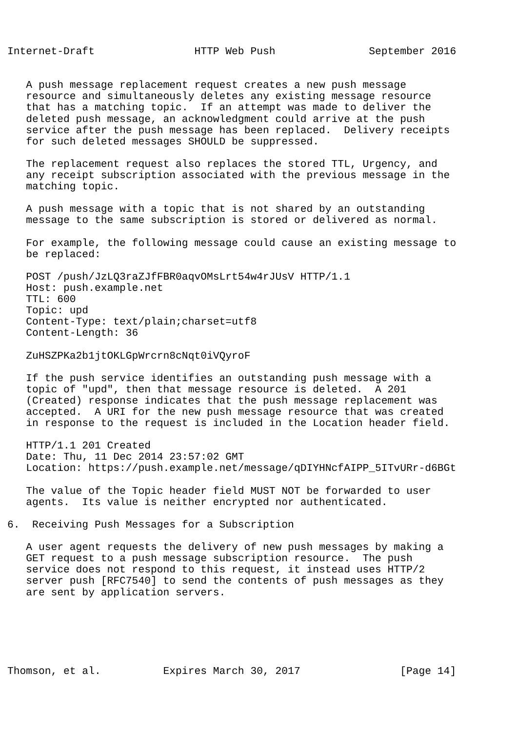Internet-Draft                HTTP Web Push               September 2016


   A push message replacement request creates a new push message
   resource and simultaneously deletes any existing message resource
   that has a matching topic.  If an attempt was made to deliver the
   deleted push message, an acknowledgment could arrive at the push
   service after the push message has been replaced.  Delivery receipts
   for such deleted messages SHOULD be suppressed.

   The replacement request also replaces the stored TTL, Urgency, and
   any receipt subscription associated with the previous message in the
   matching topic.

   A push message with a topic that is not shared by an outstanding
   message to the same subscription is stored or delivered as normal.

   For example, the following message could cause an existing message to
   be replaced:

   POST /push/JzLQ3raZJfFBR0aqvOMsLrt54w4rJUsV HTTP/1.1
   Host: push.example.net
   TTL: 600
   Topic: upd
   Content-Type: text/plain;charset=utf8
   Content-Length: 36

   ZuHSZPKa2b1jtOKLGpWrcrn8cNqt0iVQyroF

   If the push service identifies an outstanding push message with a
   topic of "upd", then that message resource is deleted.  A 201
   (Created) response indicates that the push message replacement was
   accepted.  A URI for the new push message resource that was created
   in response to the request is included in the Location header field.

   HTTP/1.1 201 Created
   Date: Thu, 11 Dec 2014 23:57:02 GMT
   Location: https://push.example.net/message/qDIYHNcfAIPP_5ITvURr-d6BGt

   The value of the Topic header field MUST NOT be forwarded to user
   agents.  Its value is neither encrypted nor authenticated.

6.  Receiving Push Messages for a Subscription

   A user agent requests the delivery of new push messages by making a
   GET request to a push message subscription resource.  The push
   service does not respond to this request, it instead uses HTTP/2
   server push [RFC7540] to send the contents of push messages as they
   are sent by application servers.






Thomson, et al.          Expires March 30, 2017                [Page 14]